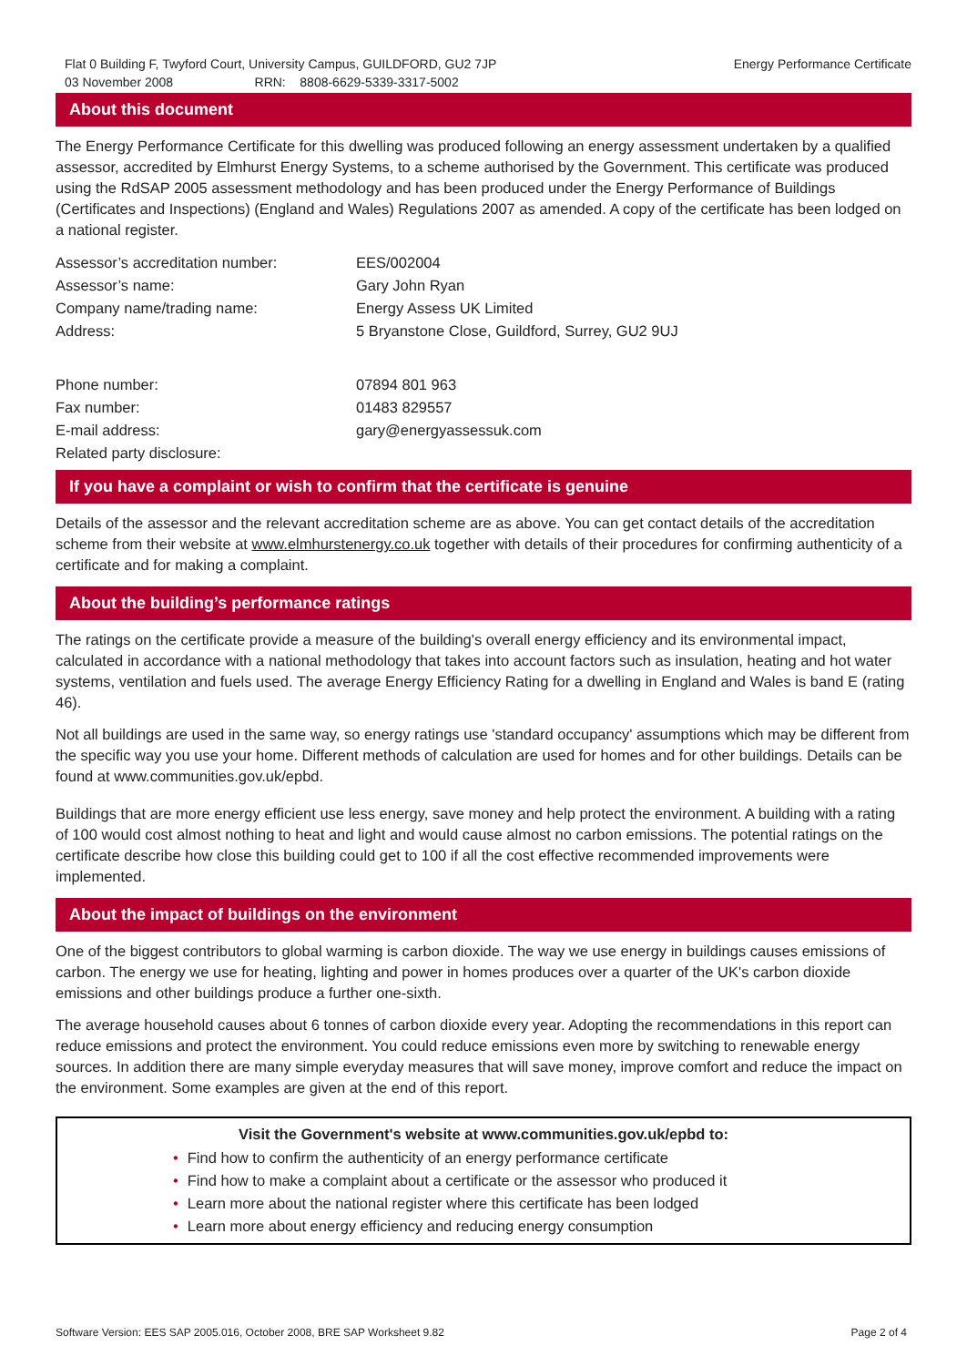Flat 0 Building F, Twyford Court, University Campus, GUILDFORD, GU2 7JP
03 November 2008 RRN: 8808-6629-5339-3317-5002
Energy Performance Certificate
About this document
The Energy Performance Certificate for this dwelling was produced following an energy assessment undertaken by a qualified assessor, accredited by Elmhurst Energy Systems, to a scheme authorised by the Government. This certificate was produced using the RdSAP 2005 assessment methodology and has been produced under the Energy Performance of Buildings (Certificates and Inspections) (England and Wales) Regulations 2007 as amended. A copy of the certificate has been lodged on a national register.
| Assessor’s accreditation number: | EES/002004 |
| Assessor’s name: | Gary John Ryan |
| Company name/trading name: | Energy Assess UK Limited |
| Address: | 5 Bryanstone Close, Guildford, Surrey, GU2 9UJ |
| Phone number: | 07894 801 963 |
| Fax number: | 01483 829557 |
| E-mail address: | gary@energyassessuk.com |
| Related party disclosure: | |
If you have a complaint or wish to confirm that the certificate is genuine
Details of the assessor and the relevant accreditation scheme are as above. You can get contact details of the accreditation scheme from their website at www.elmhurstenergy.co.uk together with details of their procedures for confirming authenticity of a certificate and for making a complaint.
About the building’s performance ratings
The ratings on the certificate provide a measure of the building's overall energy efficiency and its environmental impact, calculated in accordance with a national methodology that takes into account factors such as insulation, heating and hot water systems, ventilation and fuels used. The average Energy Efficiency Rating for a dwelling in England and Wales is band E (rating 46).
Not all buildings are used in the same way, so energy ratings use 'standard occupancy' assumptions which may be different from the specific way you use your home. Different methods of calculation are used for homes and for other buildings. Details can be found at www.communities.gov.uk/epbd.
Buildings that are more energy efficient use less energy, save money and help protect the environment. A building with a rating of 100 would cost almost nothing to heat and light and would cause almost no carbon emissions. The potential ratings on the certificate describe how close this building could get to 100 if all the cost effective recommended improvements were implemented.
About the impact of buildings on the environment
One of the biggest contributors to global warming is carbon dioxide. The way we use energy in buildings causes emissions of carbon. The energy we use for heating, lighting and power in homes produces over a quarter of the UK's carbon dioxide emissions and other buildings produce a further one-sixth.
The average household causes about 6 tonnes of carbon dioxide every year. Adopting the recommendations in this report can reduce emissions and protect the environment. You could reduce emissions even more by switching to renewable energy sources. In addition there are many simple everyday measures that will save money, improve comfort and reduce the impact on the environment. Some examples are given at the end of this report.
Visit the Government's website at www.communities.gov.uk/epbd to:
• Find how to confirm the authenticity of an energy performance certificate
• Find how to make a complaint about a certificate or the assessor who produced it
• Learn more about the national register where this certificate has been lodged
• Learn more about energy efficiency and reducing energy consumption
Software Version: EES SAP 2005.016, October 2008, BRE SAP Worksheet 9.82
Page 2 of 4